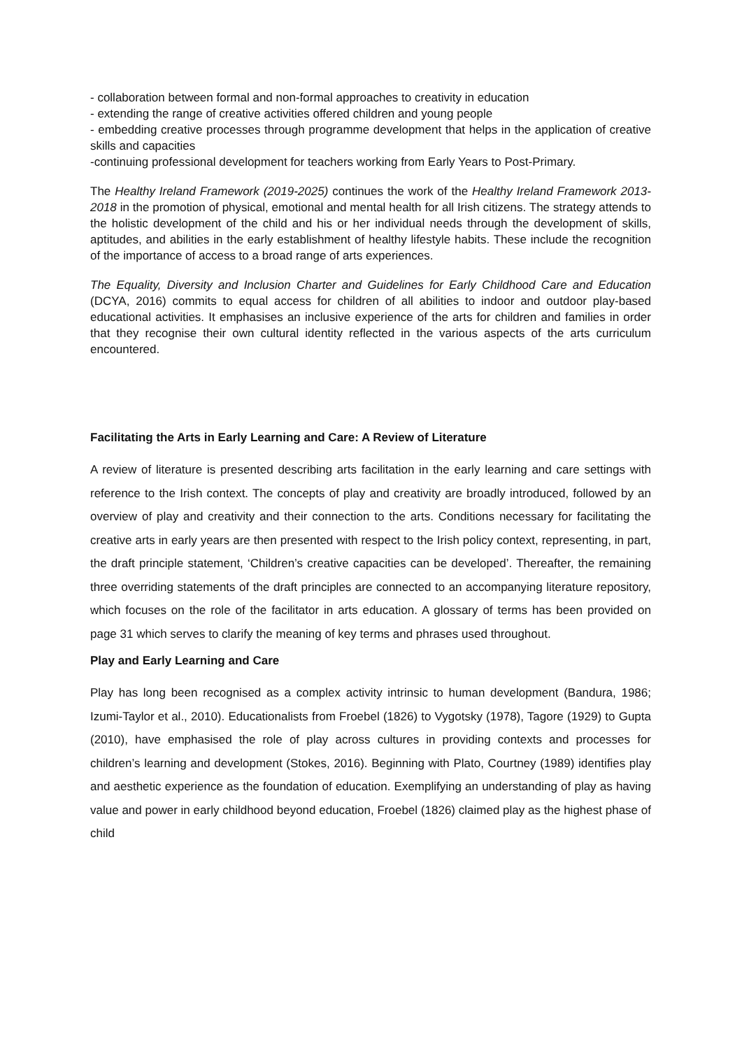- collaboration between formal and non-formal approaches to creativity in education
- extending the range of creative activities offered children and young people
- embedding creative processes through programme development that helps in the application of creative skills and capacities
-continuing professional development for teachers working from Early Years to Post-Primary.
The Healthy Ireland Framework (2019-2025) continues the work of the Healthy Ireland Framework 2013-2018 in the promotion of physical, emotional and mental health for all Irish citizens. The strategy attends to the holistic development of the child and his or her individual needs through the development of skills, aptitudes, and abilities in the early establishment of healthy lifestyle habits. These include the recognition of the importance of access to a broad range of arts experiences.
The Equality, Diversity and Inclusion Charter and Guidelines for Early Childhood Care and Education (DCYA, 2016) commits to equal access for children of all abilities to indoor and outdoor play-based educational activities. It emphasises an inclusive experience of the arts for children and families in order that they recognise their own cultural identity reflected in the various aspects of the arts curriculum encountered.
Facilitating the Arts in Early Learning and Care: A Review of Literature
A review of literature is presented describing arts facilitation in the early learning and care settings with reference to the Irish context. The concepts of play and creativity are broadly introduced, followed by an overview of play and creativity and their connection to the arts. Conditions necessary for facilitating the creative arts in early years are then presented with respect to the Irish policy context, representing, in part, the draft principle statement, ‘Children’s creative capacities can be developed’. Thereafter, the remaining three overriding statements of the draft principles are connected to an accompanying literature repository, which focuses on the role of the facilitator in arts education. A glossary of terms has been provided on page 31 which serves to clarify the meaning of key terms and phrases used throughout.
Play and Early Learning and Care
Play has long been recognised as a complex activity intrinsic to human development (Bandura, 1986; Izumi-Taylor et al., 2010). Educationalists from Froebel (1826) to Vygotsky (1978), Tagore (1929) to Gupta (2010), have emphasised the role of play across cultures in providing contexts and processes for children’s learning and development (Stokes, 2016). Beginning with Plato, Courtney (1989) identifies play and aesthetic experience as the foundation of education. Exemplifying an understanding of play as having value and power in early childhood beyond education, Froebel (1826) claimed play as the highest phase of child